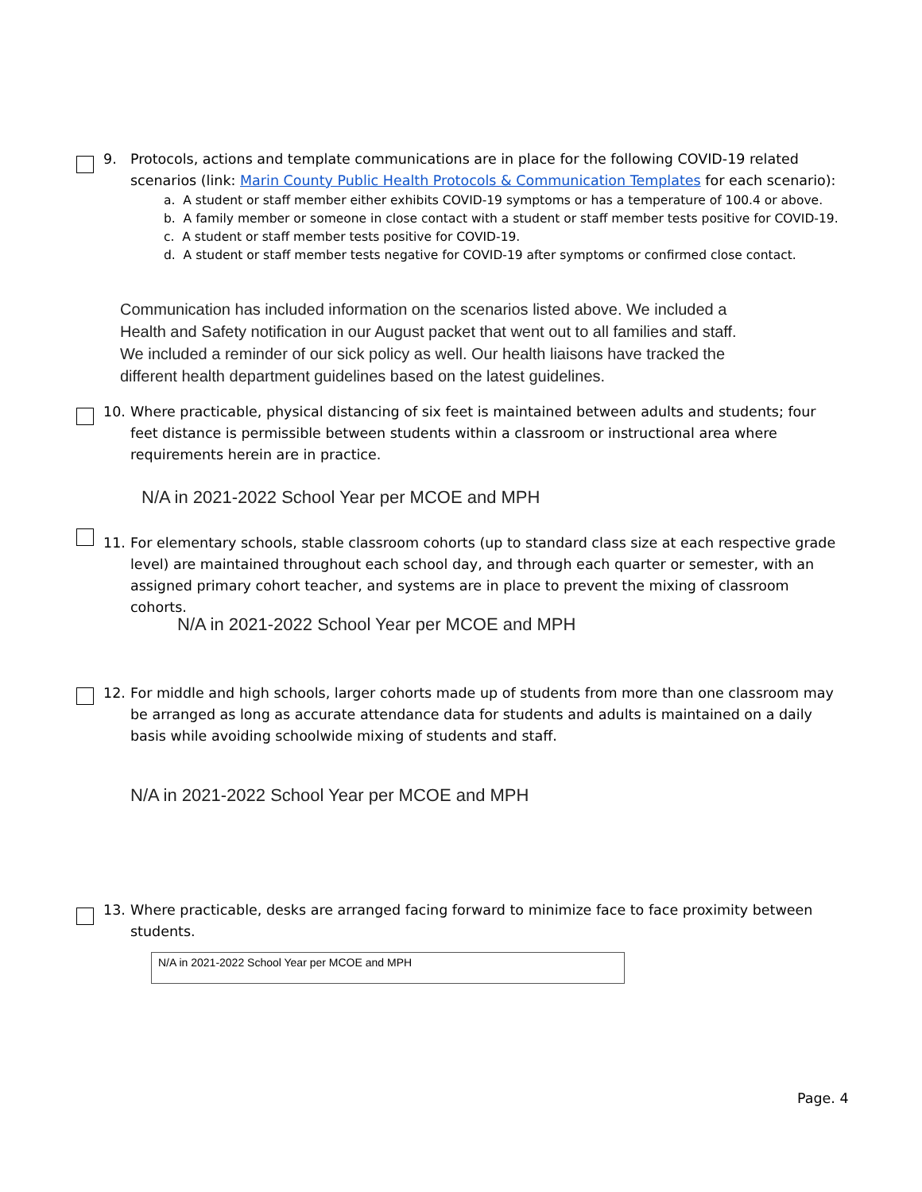9.
Protocols, actions and template communications are in place for the following COVID-19 related scenarios (link: Marin County Public Health Protocols & Communication Templates for each scenario):
a. A student or staff member either exhibits COVID-19 symptoms or has a temperature of 100.4 or above.
b. A family member or someone in close contact with a student or staff member tests positive for COVID-19.
c. A student or staff member tests positive for COVID-19.
d. A student or staff member tests negative for COVID-19 after symptoms or confirmed close contact.
Communication has included information on the scenarios listed above. We included a Health and Safety notification in our August packet that went out to all families and staff. We included a reminder of our sick policy as well. Our health liaisons have tracked the different health department guidelines based on the latest guidelines.
10.
Where practicable, physical distancing of six feet is maintained between adults and students; four feet distance is permissible between students within a classroom or instructional area where requirements herein are in practice.
N/A in 2021-2022 School Year per MCOE and MPH
11.
For elementary schools, stable classroom cohorts (up to standard class size at each respective grade level) are maintained throughout each school day, and through each quarter or semester, with an assigned primary cohort teacher, and systems are in place to prevent the mixing of classroom cohorts.
N/A in 2021-2022 School Year per MCOE and MPH
12.
For middle and high schools, larger cohorts made up of students from more than one classroom may be arranged as long as accurate attendance data for students and adults is maintained on a daily basis while avoiding schoolwide mixing of students and staff.
N/A in 2021-2022 School Year per MCOE and MPH
13.
Where practicable, desks are arranged facing forward to minimize face to face proximity between students.
N/A in 2021-2022 School Year per MCOE and MPH
Page. 4